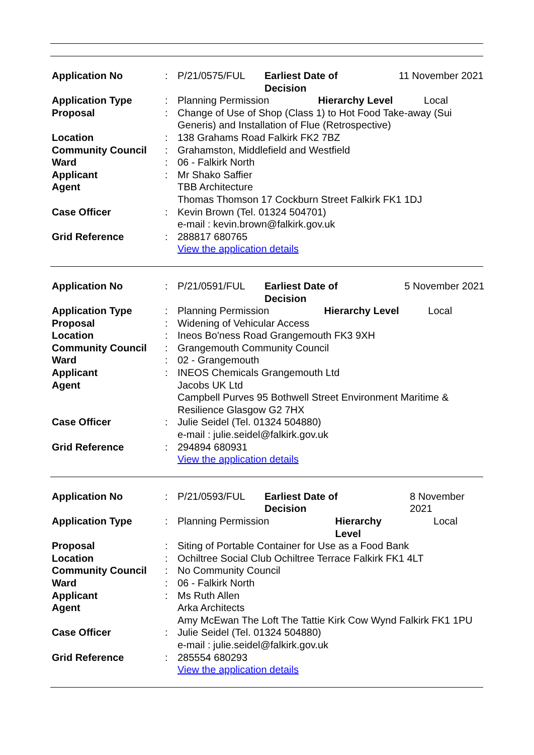| Application No | : | P/21/0575/FUL | Earliest Date of Decision | | 11 November 2021 |
| Application Type | : | Planning Permission | | Hierarchy Level | Local |
| Proposal | : | Change of Use of Shop (Class 1) to Hot Food Take-away (Sui Generis) and Installation of Flue (Retrospective) | | | |
| Location | : | 138 Grahams Road Falkirk FK2 7BZ | | | |
| Community Council | : | Grahamston, Middlefield and Westfield | | | |
| Ward | : | 06 - Falkirk North | | | |
| Applicant | : | Mr Shako Saffier | | | |
| Agent | | TBB Architecture Thomas Thomson 17 Cockburn Street Falkirk FK1 1DJ | | | |
| Case Officer | : | Kevin Brown (Tel. 01324 504701) e-mail : kevin.brown@falkirk.gov.uk | | | |
| Grid Reference | : | 288817 680765 View the application details | | | |
| Application No | : | P/21/0591/FUL | Earliest Date of Decision | | 5 November 2021 |
| Application Type | : | Planning Permission | | Hierarchy Level | Local |
| Proposal | : | Widening of Vehicular Access | | | |
| Location | : | Ineos Bo'ness Road Grangemouth FK3 9XH | | | |
| Community Council | : | Grangemouth Community Council | | | |
| Ward | : | 02 - Grangemouth | | | |
| Applicant | : | INEOS Chemicals Grangemouth Ltd | | | |
| Agent | | Jacobs UK Ltd Campbell Purves 95 Bothwell Street Environment Maritime & Resilience Glasgow G2 7HX | | | |
| Case Officer | : | Julie Seidel (Tel. 01324 504880) e-mail : julie.seidel@falkirk.gov.uk | | | |
| Grid Reference | : | 294894 680931 View the application details | | | |
| Application No | : | P/21/0593/FUL | Earliest Date of Decision | | 8 November 2021 |
| Application Type | : | Planning Permission | | Hierarchy Level | Local |
| Proposal | : | Siting of Portable Container for Use as a Food Bank | | | |
| Location | : | Ochiltree Social Club Ochiltree Terrace Falkirk FK1 4LT | | | |
| Community Council | : | No Community Council | | | |
| Ward | : | 06 - Falkirk North | | | |
| Applicant | : | Ms Ruth Allen | | | |
| Agent | | Arka Architects Amy McEwan The Loft The Tattie Kirk Cow Wynd Falkirk FK1 1PU | | | |
| Case Officer | : | Julie Seidel (Tel. 01324 504880) e-mail : julie.seidel@falkirk.gov.uk | | | |
| Grid Reference | : | 285554 680293 View the application details | | | |